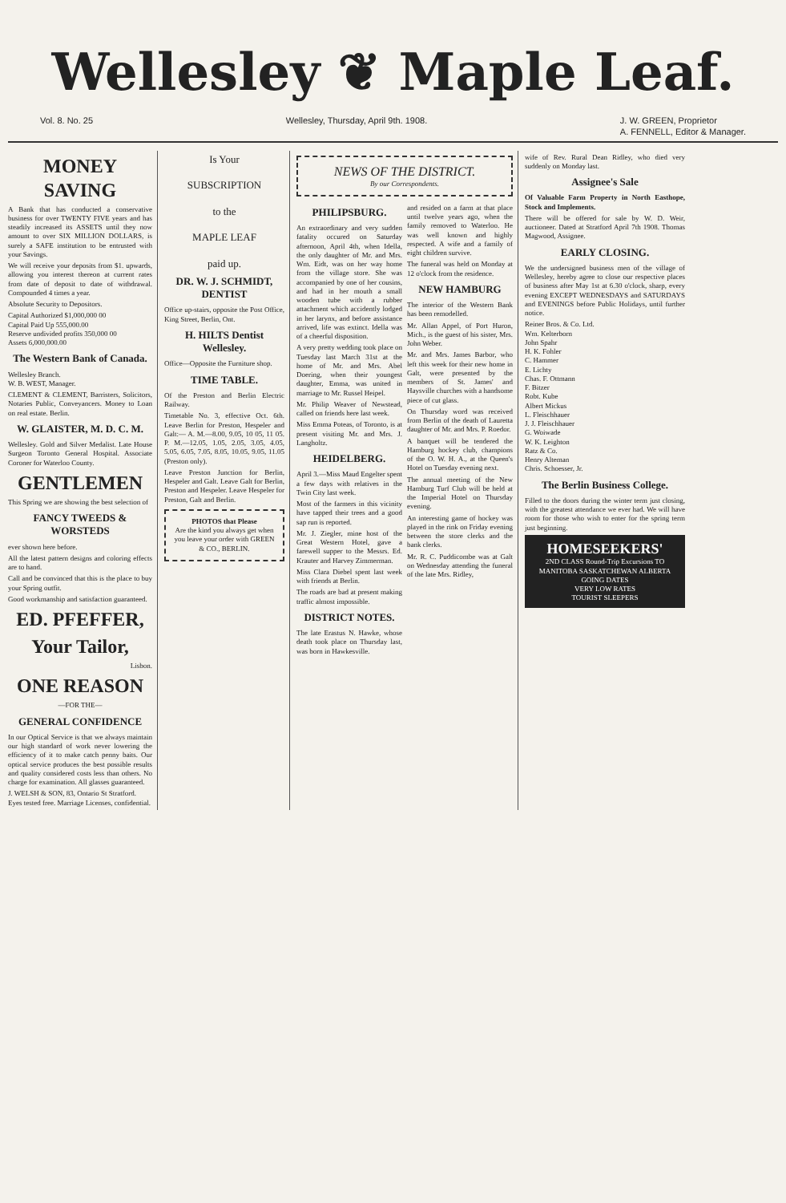Wellesley ❦ Maple Leaf.
Vol. 8. No. 25 Wellesley, Thursday, April 9th. 1908. J. W. GREEN, Proprietor
A. FENNELL, Editor & Manager.
MONEY SAVING
A Bank that has conducted a conservative business for over TWENTY FIVE years and has steadily increased its ASSETS until they now amount to over SIX MILLION DOLLARS, is surely a SAFE institution to be entrusted with your Savings.
We will receive your deposits from $1. upwards, allowing you interest thereon at current rates from date of deposit to date of withdrawal. Compounded 4 times a year.
Absolute Security to Depositors.
Capital Authorized $1,000,000 00
Capital Paid Up 555,000.00
Reserve undivided profits 350,000 00
Assets 6,000,000.00
The Western Bank of Canada.
Wellesley Branch.
W. B. WEST, Manager.
CLEMENT & CLEMENT, Barristers, Solicitors, Notaries Public, Conveyancers. Money to Loan on real estate. Berlin.
W. GLAISTER, M. D. C. M.
Wellesley. Gold and Silver Medalist. Late House Surgeon Toronto General Hospital. Associate Coroner for Waterloo County.
GENTLEMEN
This Spring we are showing the best selection of
FANCY TWEEDS & WORSTEDS
ever shown here before.
All the latest pattern designs and coloring effects are to hand.
Call and be convinced that this is the place to buy your Spring outfit.
Good workmanship and satisfaction guaranteed.
ED. PFEFFER,
Your Tailor,
Lisbon.
ONE REASON
—FOR THE—
GENERAL CONFIDENCE
In our Optical Service is that we always maintain our high standard of work never lowering the efficiency of it to make catch penny baits. Our optical service produces the best possible results and quality considered costs less than others. No charge for examination. All glasses guaranteed.
J. WELSH & SON, 83, Ontario St Stratford.
Eyes tested free. Marriage Licenses, confidential.
Is Your
SUBSCRIPTION
to the
MAPLE LEAF
paid up.
DR. W. J. SCHMIDT, DENTIST
Office up-stairs, opposite the Post Office, King Street, Berlin, Ont.
H. HILTS Dentist Wellesley.
Office—Opposite the Furniture shop.
TIME TABLE.
Of the Preston and Berlin Electric Railway.
Timetable No. 3, effective Oct. 6th. Leave Berlin for Preston, Hespeler and Galt:— A. M.—8.00, 9.05, 10 05, 11 05. P. M.—12.05, 1.05, 2.05, 3.05, 4.05, 5.05, 6.05, 7.05, 8.05, 10.05, 9.05, 11.05 (Preston only).
Leave Preston Junction for Berlin, Hespeler and Galt. Leave Galt for Berlin, Preston and Hespeler. Leave Hespeler for Preston, Galt and Berlin.
PHOTOS that Please
Are the kind you always get when you leave your order with GREEN & CO., BERLIN.
NEWS OF THE DISTRICT.
By our Correspondents.
PHILIPSBURG.
An extraordinary and very sudden fatality occured on Saturday afternoon, April 4th, when Idella, the only daughter of Mr. and Mrs. Wm. Eidt, was on her way home from the village store. She was accompanied by one of her cousins, and had in her mouth a small wooden tube with a rubber attachment which accidently lodged in her larynx, and before assistance arrived, life was extinct. Idella was of a cheerful disposition.
A very pretty wedding took place on Tuesday last March 31st at the home of Mr. and Mrs. Abel Doering, when their youngest daughter, Emma, was united in marriage to Mr. Russel Heipel.
Mr. Philip Weaver of Newstead, called on friends here last week.
Miss Emma Poteas, of Toronto, is at present visiting Mr. and Mrs. J. Langholtz.
HEIDELBERG.
April 3.—Miss Maud Engelter spent a few days with relatives in the Twin City last week.
Most of the farmers in this vicinity have tapped their trees and a good sap run is reported.
Mr. J. Ziegler, mine host of the Great Western Hotel, gave a farewell supper to the Messrs. Ed. Krauter and Harvey Zimmerman.
Miss Clara Diebel spent last week with friends at Berlin.
The roads are bad at present making traffic almost impossible.
DISTRICT NOTES.
The late Erastus N. Hawke, whose death took place on Thursday last, was born in Hawkesville.
and resided on a farm at that place until twelve years ago, when the family removed to Waterloo. He was well known and highly respected. A wife and a family of eight children survive.
The funeral was held on Monday at 12 o'clock from the residence.
NEW HAMBURG
The interior of the Western Bank has been remodelled.
Mr. Allan Appel, of Port Huron, Mich., is the guest of his sister, Mrs. John Weber.
Mr. and Mrs. James Barbor, who left this week for their new home in Galt, were presented by the members of St. James' and Haysville churches with a handsome piece of cut glass.
On Thursday word was received from Berlin of the death of Lauretta daughter of Mr. and Mrs. P. Roedor.
A banquet will be tendered the Hamburg hockey club, champions of the O. W. H. A., at the Queen's Hotel on Tuesday evening next.
The annual meeting of the New Hamburg Turf Club will be held at the Imperial Hotel on Thursday evening.
An interesting game of hockey was played in the rink on Friday evening between the store clerks and the bank clerks.
Mr. R. C. Puddicombe was at Galt on Wednesday attending the funeral of the late Mrs. Ridley,
wife of Rev. Rural Dean Ridley, who died very suddenly on Monday last.
Assignee's Sale
Of Valuable Farm Property in North Easthope, Stock and Implements.
There will be offered for sale by W. D. Weir, auctioneer. Dated at Stratford April 7th 1908. Thomas Magwood, Assignee.
EARLY CLOSING.
We the undersigned business men of the village of Wellesley, hereby agree to close our respective places of business after May 1st at 6.30 o'clock, sharp, every evening EXCEPT WEDNESDAYS and SATURDAYS and EVENINGS before Public Holidays, until further notice.
Reiner Bros. & Co. Ltd.
Wm. Kelterborn
John Spahr
H. K. Fohler
C. Hammer
E. Lichty
Chas. F. Ottmann
F. Bitzer
Robt. Kube
Albert Mickus
L. Fleischhauer
J. J. Fleischhauer
G. Woiwade
W. K. Leighton
Ratz & Co.
Henry Alteman
Chris. Schoesser, Jr.
The Berlin Business College.
Filled to the doors during the winter term just closing, with the greatest attendance we ever had. We will have room for those who wish to enter for the spring term just beginning.
HOMESEEKERS'
2ND CLASS Round-Trip Excursions TO MANITOBA SASKATCHEWAN ALBERTA
GOING DATES
VERY LOW RATES
TOURIST SLEEPERS